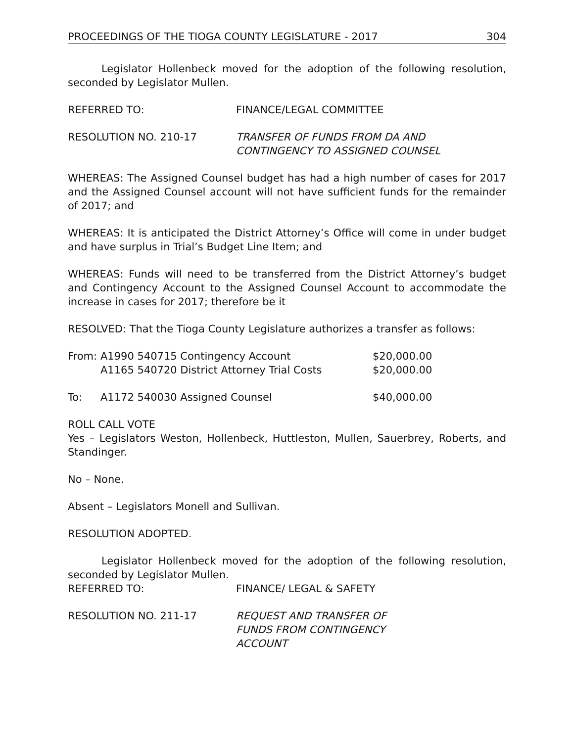PROCEEDINGS OF THE TIOGA COUNTY LEGISLATURE - 2017 304
Legislator Hollenbeck moved for the adoption of the following resolution, seconded by Legislator Mullen.
REFERRED TO: FINANCE/LEGAL COMMITTEE
RESOLUTION NO. 210-17 TRANSFER OF FUNDS FROM DA AND
CONTINGENCY TO ASSIGNED COUNSEL
WHEREAS: The Assigned Counsel budget has had a high number of cases for 2017 and the Assigned Counsel account will not have sufficient funds for the remainder of 2017; and
WHEREAS: It is anticipated the District Attorney’s Office will come in under budget and have surplus in Trial’s Budget Line Item; and
WHEREAS: Funds will need to be transferred from the District Attorney’s budget and Contingency Account to the Assigned Counsel Account to accommodate the increase in cases for 2017; therefore be it
RESOLVED: That the Tioga County Legislature authorizes a transfer as follows:
| From: | A1990 540715 Contingency Account | $20,000.00 |
| | A1165 540720 District Attorney Trial Costs | $20,000.00 |
| To: | A1172 540030 Assigned Counsel | $40,000.00 |
ROLL CALL VOTE
Yes – Legislators Weston, Hollenbeck, Huttleston, Mullen, Sauerbrey, Roberts, and Standinger.
No – None.
Absent – Legislators Monell and Sullivan.
RESOLUTION ADOPTED.
Legislator Hollenbeck moved for the adoption of the following resolution, seconded by Legislator Mullen.
REFERRED TO: FINANCE/ LEGAL & SAFETY
RESOLUTION NO. 211-17 REQUEST AND TRANSFER OF
FUNDS FROM CONTINGENCY
ACCOUNT